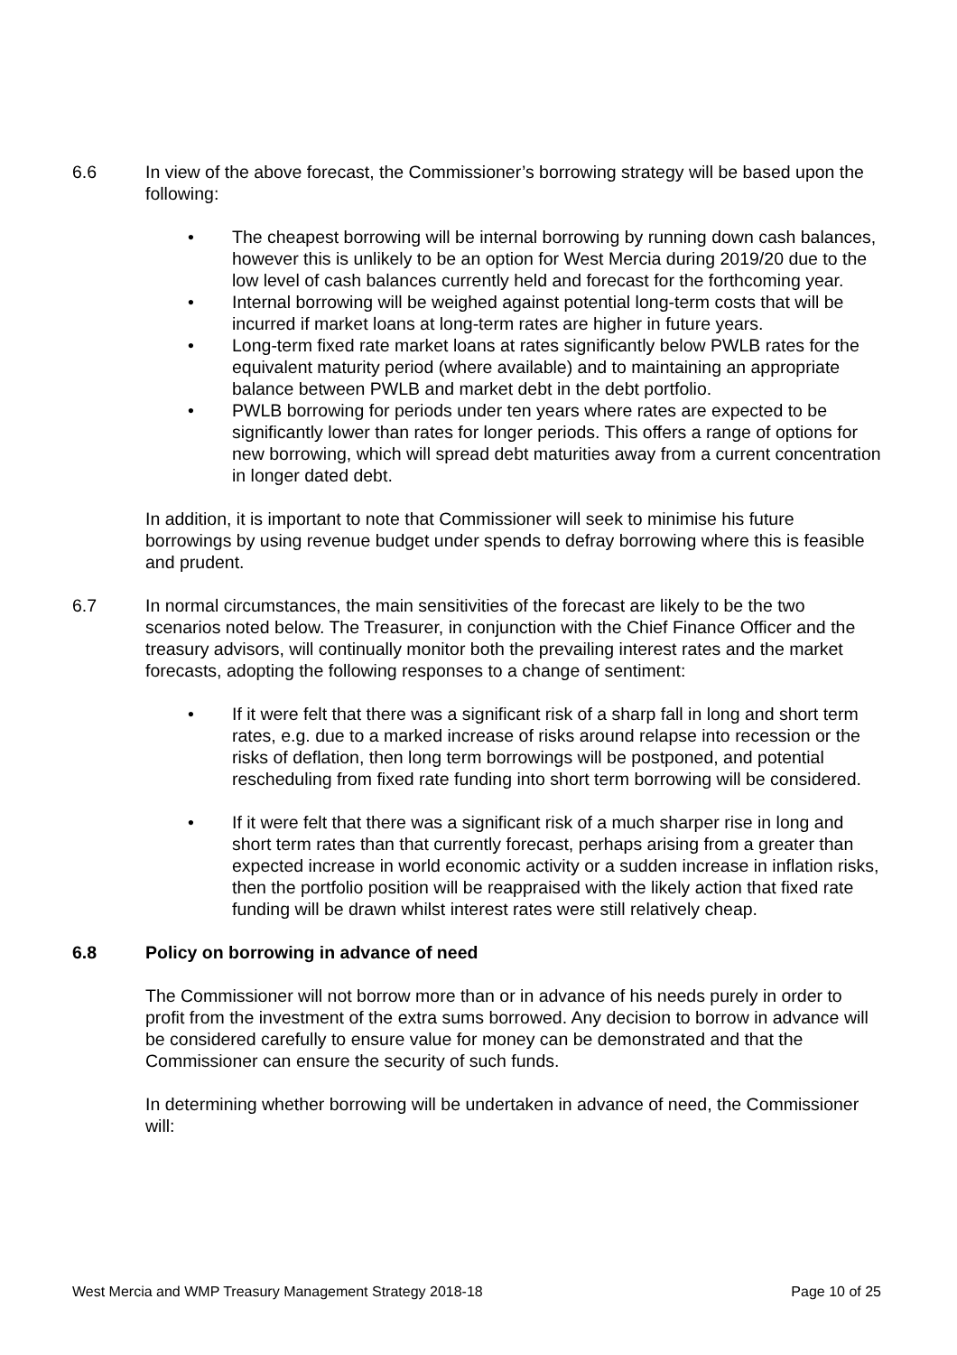6.6 In view of the above forecast, the Commissioner’s borrowing strategy will be based upon the following:
• The cheapest borrowing will be internal borrowing by running down cash balances, however this is unlikely to be an option for West Mercia during 2019/20 due to the low level of cash balances currently held and forecast for the forthcoming year.
• Internal borrowing will be weighed against potential long-term costs that will be incurred if market loans at long-term rates are higher in future years.
• Long-term fixed rate market loans at rates significantly below PWLB rates for the equivalent maturity period (where available) and to maintaining an appropriate balance between PWLB and market debt in the debt portfolio.
• PWLB borrowing for periods under ten years where rates are expected to be significantly lower than rates for longer periods. This offers a range of options for new borrowing, which will spread debt maturities away from a current concentration in longer dated debt.
In addition, it is important to note that Commissioner will seek to minimise his future borrowings by using revenue budget under spends to defray borrowing where this is feasible and prudent.
6.7 In normal circumstances, the main sensitivities of the forecast are likely to be the two scenarios noted below. The Treasurer, in conjunction with the Chief Finance Officer and the treasury advisors, will continually monitor both the prevailing interest rates and the market forecasts, adopting the following responses to a change of sentiment:
• If it were felt that there was a significant risk of a sharp fall in long and short term rates, e.g. due to a marked increase of risks around relapse into recession or the risks of deflation, then long term borrowings will be postponed, and potential rescheduling from fixed rate funding into short term borrowing will be considered.
• If it were felt that there was a significant risk of a much sharper rise in long and short term rates than that currently forecast, perhaps arising from a greater than expected increase in world economic activity or a sudden increase in inflation risks, then the portfolio position will be reappraised with the likely action that fixed rate funding will be drawn whilst interest rates were still relatively cheap.
6.8 Policy on borrowing in advance of need
The Commissioner will not borrow more than or in advance of his needs purely in order to profit from the investment of the extra sums borrowed. Any decision to borrow in advance will be considered carefully to ensure value for money can be demonstrated and that the Commissioner can ensure the security of such funds.
In determining whether borrowing will be undertaken in advance of need, the Commissioner will:
West Mercia and WMP Treasury Management Strategy 2018-18 Page 10 of 25